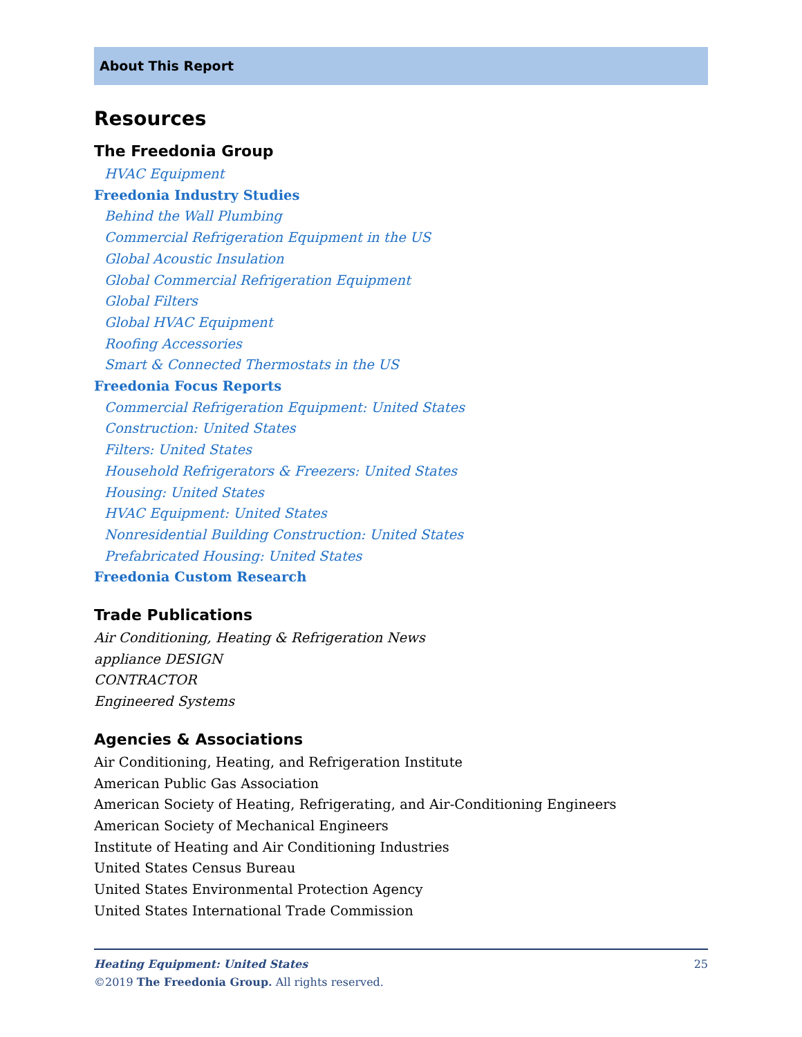About This Report
Resources
The Freedonia Group
HVAC Equipment
Freedonia Industry Studies
Behind the Wall Plumbing
Commercial Refrigeration Equipment in the US
Global Acoustic Insulation
Global Commercial Refrigeration Equipment
Global Filters
Global HVAC Equipment
Roofing Accessories
Smart & Connected Thermostats in the US
Freedonia Focus Reports
Commercial Refrigeration Equipment: United States
Construction: United States
Filters: United States
Household Refrigerators & Freezers: United States
Housing: United States
HVAC Equipment: United States
Nonresidential Building Construction: United States
Prefabricated Housing: United States
Freedonia Custom Research
Trade Publications
Air Conditioning, Heating & Refrigeration News
appliance DESIGN
CONTRACTOR
Engineered Systems
Agencies & Associations
Air Conditioning, Heating, and Refrigeration Institute
American Public Gas Association
American Society of Heating, Refrigerating, and Air-Conditioning Engineers
American Society of Mechanical Engineers
Institute of Heating and Air Conditioning Industries
United States Census Bureau
United States Environmental Protection Agency
United States International Trade Commission
25 Heating Equipment: United States
©2019 The Freedonia Group. All rights reserved.